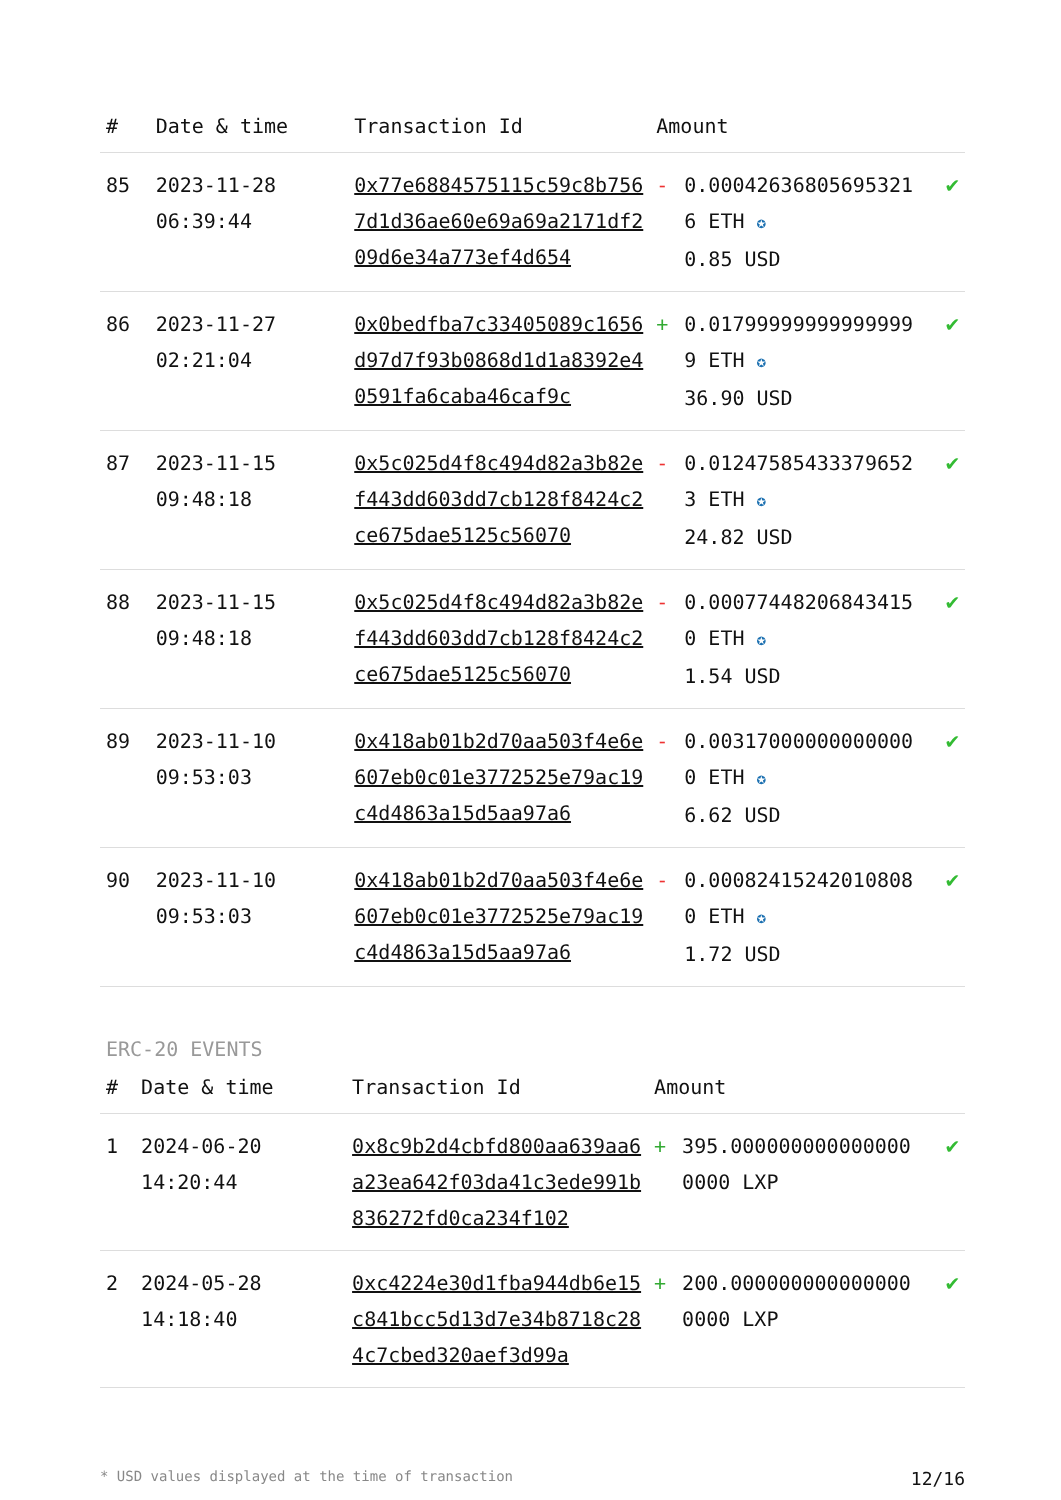| # | Date & time | Transaction Id | Amount | | |
| --- | --- | --- | --- | --- | --- |
| 85 | 2023-11-28 06:39:44 | 0x77e6884575115c59c8b7567d1d36ae60e69a69a2171df209d6e34a773ef4d654 | - | 0.000426368056953216 ETH ✪ 0.85 USD | ✔ |
| 86 | 2023-11-27 02:21:04 | 0x0bedfba7c33405089c1656d97d7f93b0868d1d1a8392e40591fa6caba46caf9c | + | 0.017999999999999999 ETH ✪ 36.90 USD | ✔ |
| 87 | 2023-11-15 09:48:18 | 0x5c025d4f8c494d82a3b82ef443dd603dd7cb128f8424c2ce675dae5125c56070 | - | 0.012475854333796523 ETH ✪ 24.82 USD | ✔ |
| 88 | 2023-11-15 09:48:18 | 0x5c025d4f8c494d82a3b82ef443dd603dd7cb128f8424c2ce675dae5125c56070 | - | 0.000774482068434150 ETH ✪ 1.54 USD | ✔ |
| 89 | 2023-11-10 09:53:03 | 0x418ab01b2d70aa503f4e6e607eb0c01e3772525e79ac19c4d4863a15d5aa97a6 | - | 0.003170000000000000 ETH ✪ 6.62 USD | ✔ |
| 90 | 2023-11-10 09:53:03 | 0x418ab01b2d70aa503f4e6e607eb0c01e3772525e79ac19c4d4863a15d5aa97a6 | - | 0.000824152420108080 ETH ✪ 1.72 USD | ✔ |
ERC-20 EVENTS
| # | Date & time | Transaction Id | Amount | | |
| --- | --- | --- | --- | --- | --- |
| 1 | 2024-06-20 14:20:44 | 0x8c9b2d4cbfd800aa639aa6a23ea642f03da41c3ede991b836272fd0ca234f102 | + | 395.0000000000000000000 LXP | ✔ |
| 2 | 2024-05-28 14:18:40 | 0xc4224e30d1fba944db6e15c841bcc5d13d7e34b8718c284c7cbed320aef3d99a | + | 200.0000000000000000000 LXP | ✔ |
* USD values displayed at the time of transaction 12/16